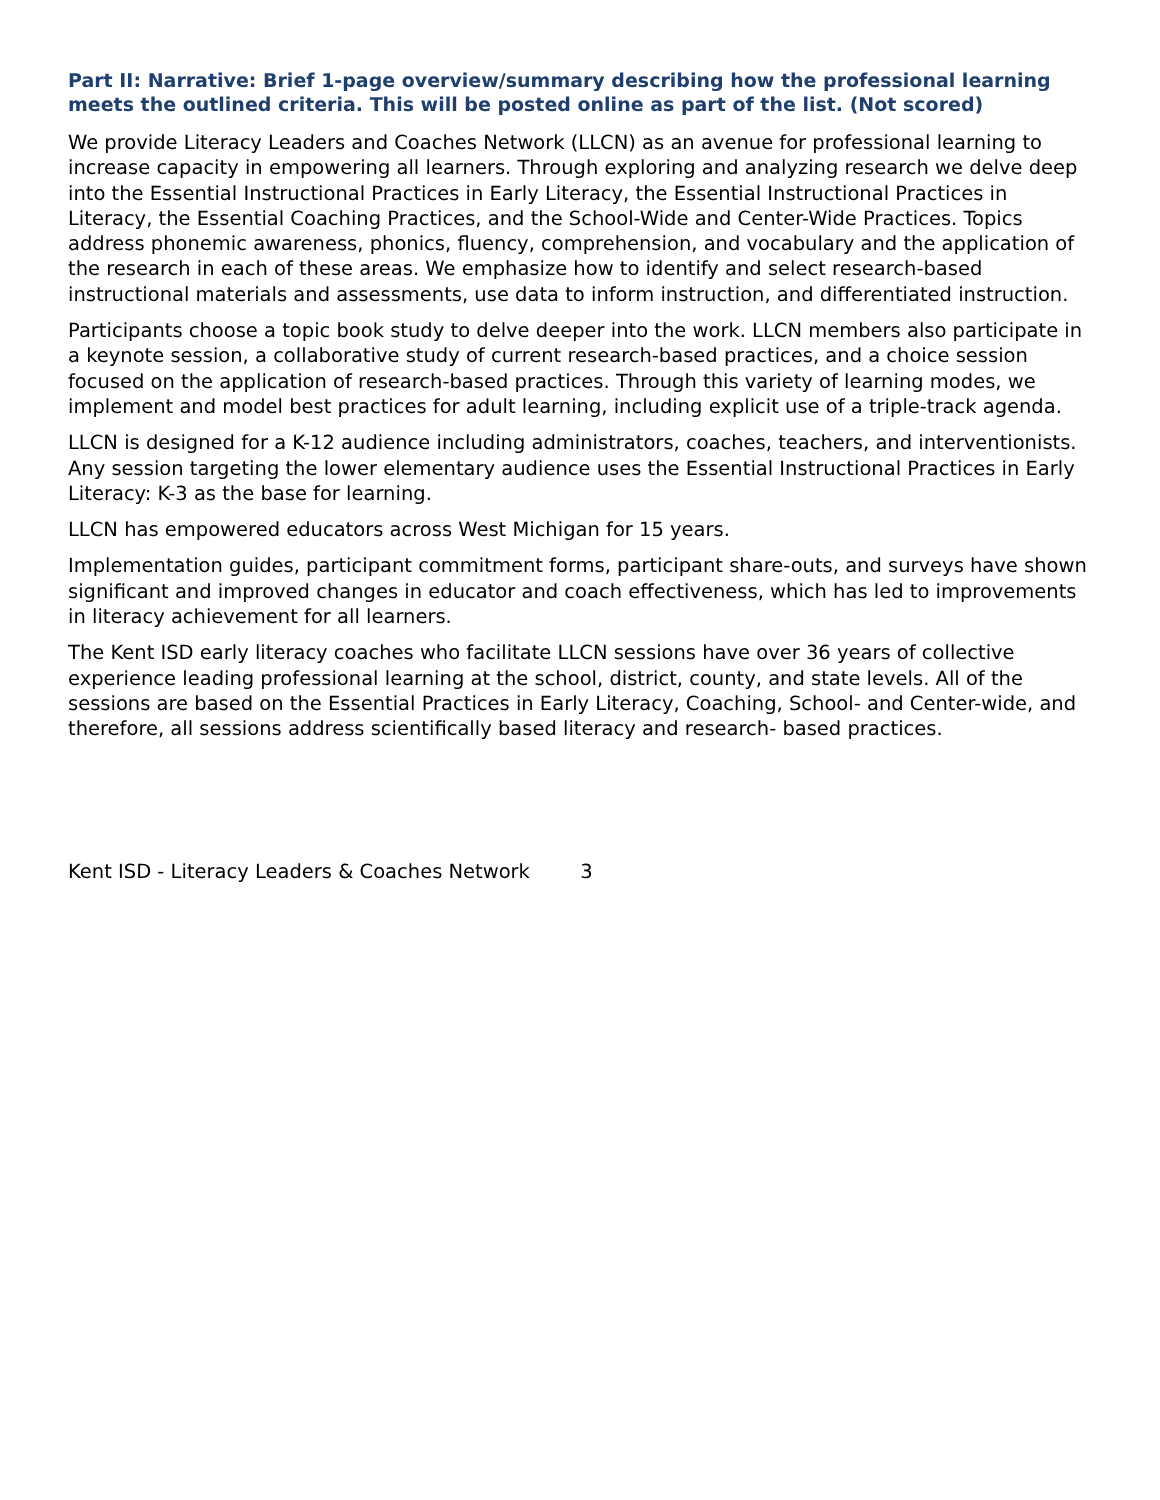Part II: Narrative: Brief 1-page overview/summary describing how the professional learning meets the outlined criteria. This will be posted online as part of the list. (Not scored)
We provide Literacy Leaders and Coaches Network (LLCN) as an avenue for professional learning to increase capacity in empowering all learners. Through exploring and analyzing research we delve deep into the Essential Instructional Practices in Early Literacy, the Essential Instructional Practices in Literacy, the Essential Coaching Practices, and the School-Wide and Center-Wide Practices. Topics address phonemic awareness, phonics, fluency, comprehension, and vocabulary and the application of the research in each of these areas. We emphasize how to identify and select research-based instructional materials and assessments, use data to inform instruction, and differentiated instruction.
Participants choose a topic book study to delve deeper into the work. LLCN members also participate in a keynote session, a collaborative study of current research-based practices, and a choice session focused on the application of research-based practices. Through this variety of learning modes, we implement and model best practices for adult learning, including explicit use of a triple-track agenda.
LLCN is designed for a K-12 audience including administrators, coaches, teachers, and interventionists. Any session targeting the lower elementary audience uses the Essential Instructional Practices in Early Literacy: K-3 as the base for learning.
LLCN has empowered educators across West Michigan for 15 years.
Implementation guides, participant commitment forms, participant share-outs, and surveys have shown significant and improved changes in educator and coach effectiveness, which has led to improvements in literacy achievement for all learners.
The Kent ISD early literacy coaches who facilitate LLCN sessions have over 36 years of collective experience leading professional learning at the school, district, county, and state levels. All of the sessions are based on the Essential Practices in Early Literacy, Coaching, School- and Center-wide, and therefore, all sessions address scientifically based literacy and research- based practices.
Kent ISD - Literacy Leaders & Coaches Network 3